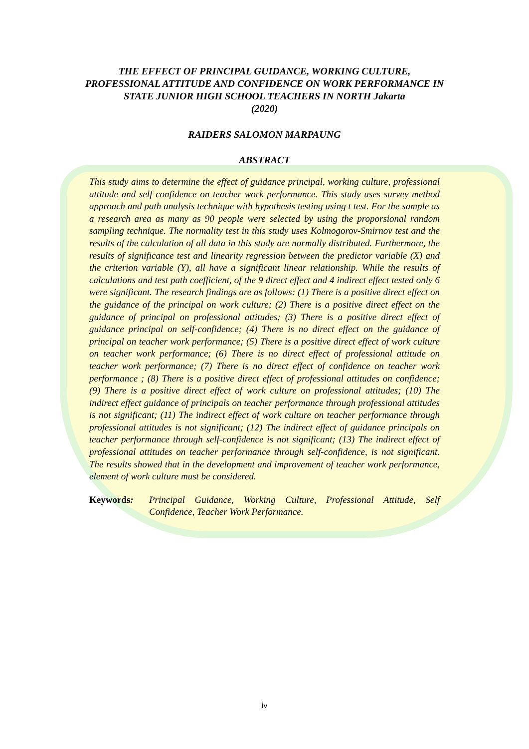THE EFFECT OF PRINCIPAL GUIDANCE, WORKING CULTURE, PROFESSIONAL ATTITUDE AND CONFIDENCE ON WORK PERFORMANCE IN STATE JUNIOR HIGH SCHOOL TEACHERS IN NORTH Jakarta
(2020)
RAIDERS SALOMON MARPAUNG
ABSTRACT
This study aims to determine the effect of guidance principal, working culture, professional attitude and self confidence on teacher work performance. This study uses survey method approach and path analysis technique with hypothesis testing using t test. For the sample as a research area as many as 90 people were selected by using the proporsional random sampling technique. The normality test in this study uses Kolmogorov-Smirnov test and the results of the calculation of all data in this study are normally distributed. Furthermore, the results of significance test and linearity regression between the predictor variable (X) and the criterion variable (Y), all have a significant linear relationship. While the results of calculations and test path coefficient, of the 9 direct effect and 4 indirect effect tested only 6 were significant. The research findings are as follows: (1) There is a positive direct effect on the guidance of the principal on work culture; (2) There is a positive direct effect on the guidance of principal on professional attitudes; (3) There is a positive direct effect of guidance principal on self-confidence; (4) There is no direct effect on the guidance of principal on teacher work performance; (5) There is a positive direct effect of work culture on teacher work performance; (6) There is no direct effect of professional attitude on teacher work performance; (7) There is no direct effect of confidence on teacher work performance ; (8) There is a positive direct effect of professional attitudes on confidence; (9) There is a positive direct effect of work culture on professional attitudes; (10) The indirect effect guidance of principals on teacher performance through professional attitudes is not significant; (11) The indirect effect of work culture on teacher performance through professional attitudes is not significant; (12) The indirect effect of guidance principals on teacher performance through self-confidence is not significant; (13) The indirect effect of professional attitudes on teacher performance through self-confidence, is not significant. The results showed that in the development and improvement of teacher work performance, element of work culture must be considered.
Keywords: Principal Guidance, Working Culture, Professional Attitude, Self Confidence, Teacher Work Performance.
iv